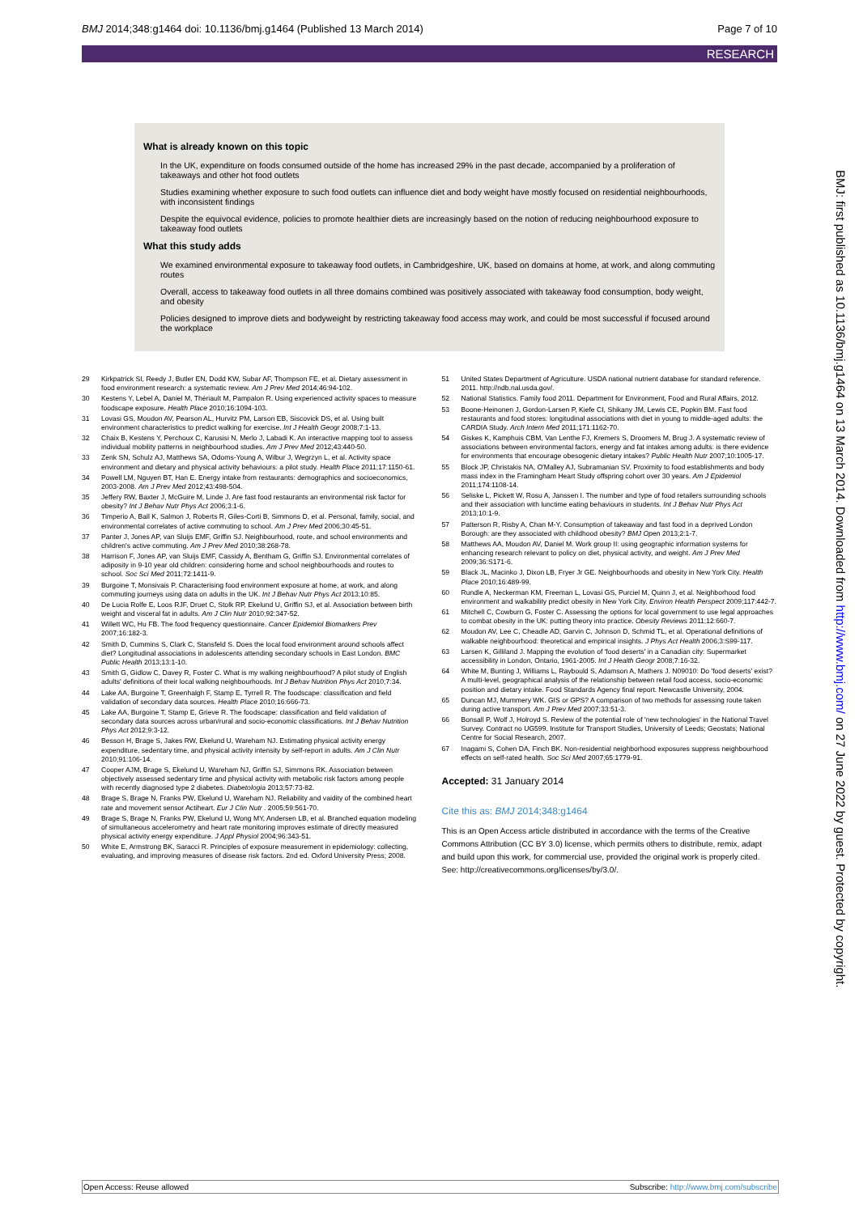BMJ 2014;348:g1464 doi: 10.1136/bmj.g1464 (Published 13 March 2014) Page 7 of 10
RESEARCH
What is already known on this topic
In the UK, expenditure on foods consumed outside of the home has increased 29% in the past decade, accompanied by a proliferation of takeaways and other hot food outlets
Studies examining whether exposure to such food outlets can influence diet and body weight have mostly focused on residential neighbourhoods, with inconsistent findings
Despite the equivocal evidence, policies to promote healthier diets are increasingly based on the notion of reducing neighbourhood exposure to takeaway food outlets
What this study adds
We examined environmental exposure to takeaway food outlets, in Cambridgeshire, UK, based on domains at home, at work, and along commuting routes
Overall, access to takeaway food outlets in all three domains combined was positively associated with takeaway food consumption, body weight, and obesity
Policies designed to improve diets and bodyweight by restricting takeaway food access may work, and could be most successful if focused around the workplace
29 Kirkpatrick SI, Reedy J, Butler EN, Dodd KW, Subar AF, Thompson FE, et al. Dietary assessment in food environment research: a systematic review. Am J Prev Med 2014;46:94-102.
30 Kestens Y, Lebel A, Daniel M, Thériault M, Pampalon R. Using experienced activity spaces to measure foodscape exposure. Health Place 2010;16:1094-103.
31 Lovasi GS, Moudon AV, Pearson AL, Hurvitz PM, Larson EB, Siscovick DS, et al. Using built environment characteristics to predict walking for exercise. Int J Health Geogr 2008;7:1-13.
32 Chaix B, Kestens Y, Perchoux C, Karusisi N, Merlo J, Labadi K. An interactive mapping tool to assess individual mobility patterns in neighbourhood studies. Am J Prev Med 2012;43:440-50.
33 Zenk SN, Schulz AJ, Matthews SA, Odoms-Young A, Wilbur J, Wegrzyn L, et al. Activity space environment and dietary and physical activity behaviours: a pilot study. Health Place 2011;17:1150-61.
34 Powell LM, Nguyen BT, Han E. Energy intake from restaurants: demographics and socioeconomics, 2003-2008. Am J Prev Med 2012;43:498-504.
35 Jeffery RW, Baxter J, McGuire M, Linde J. Are fast food restaurants an environmental risk factor for obesity? Int J Behav Nutr Phys Act 2006;3:1-6.
36 Timperio A, Ball K, Salmon J, Roberts R, Giles-Corti B, Simmons D, et al. Personal, family, social, and environmental correlates of active commuting to school. Am J Prev Med 2006;30:45-51.
37 Panter J, Jones AP, van Sluijs EMF, Griffin SJ. Neighbourhood, route, and school environments and children's active commuting. Am J Prev Med 2010;38:268-78.
38 Harrison F, Jones AP, van Sluijs EMF, Cassidy A, Bentham G, Griffin SJ. Environmental correlates of adiposity in 9-10 year old children: considering home and school neighbourhoods and routes to school. Soc Sci Med 2011;72:1411-9.
39 Burgoine T, Monsivais P. Characterising food environment exposure at home, at work, and along commuting journeys using data on adults in the UK. Int J Behav Nutr Phys Act 2013;10:85.
40 De Lucia Rolfe E, Loos RJF, Druet C, Stolk RP, Ekelund U, Griffin SJ, et al. Association between birth weight and visceral fat in adults. Am J Clin Nutr 2010;92:347-52.
41 Willett WC, Hu FB. The food frequency questionnaire. Cancer Epidemiol Biomarkers Prev 2007;16:182-3.
42 Smith D, Cummins S, Clark C, Stansfeld S. Does the local food environment around schools affect diet? Longitudinal associations in adolescents attending secondary schools in East London. BMC Public Health 2013;13:1-10.
43 Smith G, Gidlow C, Davey R, Foster C. What is my walking neighbourhood? A pilot study of English adults' definitions of their local walking neighbourhoods. Int J Behav Nutrition Phys Act 2010;7:34.
44 Lake AA, Burgoine T, Greenhalgh F, Stamp E, Tyrrell R. The foodscape: classification and field validation of secondary data sources. Health Place 2010;16:666-73.
45 Lake AA, Burgoine T, Stamp E, Grieve R. The foodscape: classification and field validation of secondary data sources across urban/rural and socio-economic classifications. Int J Behav Nutrition Phys Act 2012;9:3-12.
46 Besson H, Brage S, Jakes RW, Ekelund U, Wareham NJ. Estimating physical activity energy expenditure, sedentary time, and physical activity intensity by self-report in adults. Am J Clin Nutr 2010;91:106-14.
47 Cooper AJM, Brage S, Ekelund U, Wareham NJ, Griffin SJ, Simmons RK. Association between objectively assessed sedentary time and physical activity with metabolic risk factors among people with recently diagnosed type 2 diabetes. Diabetologia 2013;57:73-82.
48 Brage S, Brage N, Franks PW, Ekelund U, Wareham NJ. Reliability and vaidity of the combined heart rate and movement sensor Actiheart. Eur J Clin Nutr . 2005;59:561-70.
49 Brage S, Brage N, Franks PW, Ekelund U, Wong MY, Andersen LB, et al. Branched equation modeling of simultaneous accelerometry and heart rate monitoring improves estimate of directly measured physical activity energy expenditure. J Appl Physiol 2004;96:343-51.
50 White E, Armstrong BK, Saracci R. Principles of exposure measurement in epidemiology: collecting, evaluating, and improving measures of disease risk factors. 2nd ed. Oxford University Press; 2008.
51 United States Department of Agriculture. USDA national nutrient database for standard reference. 2011. http://ndb.nal.usda.gov/.
52 National Statistics. Family food 2011. Department for Environment, Food and Rural Affairs, 2012.
53 Boone-Heinonen J, Gordon-Larsen P, Kiefe CI, Shikany JM, Lewis CE, Popkin BM. Fast food restaurants and food stores: longitudinal associations with diet in young to middle-aged adults: the CARDIA Study. Arch Intern Med 2011;171:1162-70.
54 Giskes K, Kamphuis CBM, Van Lenthe FJ, Kremers S, Droomers M, Brug J. A systematic review of associations between environmental factors, energy and fat intakes among adults: is there evidence for environments that encourage obesogenic dietary intakes? Public Health Nutr 2007;10:1005-17.
55 Block JP, Christakis NA, O'Malley AJ, Subramanian SV. Proximity to food establishments and body mass index in the Framingham Heart Study offspring cohort over 30 years. Am J Epidemiol 2011;174:1108-14.
56 Seliske L, Pickett W, Rosu A, Janssen I. The number and type of food retailers surrounding schools and their association with lunctime eating behaviours in students. Int J Behav Nutr Phys Act 2013;10:1-9.
57 Patterson R, Risby A, Chan M-Y. Consumption of takeaway and fast food in a deprived London Borough: are they associated with childhood obesity? BMJ Open 2013;2:1-7.
58 Matthews AA, Moudon AV, Daniel M. Work group II: using geographic information systems for enhancing research relevant to policy on diet, physical activity, and weight. Am J Prev Med 2009;36:S171-6.
59 Black JL, Macinko J, Dixon LB, Fryer Jr GE. Neighbourhoods and obesity in New York City. Health Place 2010;16:489-99.
60 Rundle A, Neckerman KM, Freeman L, Lovasi GS, Purciel M, Quinn J, et al. Neighborhood food environment and walkability predict obesity in New York City. Environ Health Perspect 2009;117:442-7.
61 Mitchell C, Cowburn G, Foster C. Assessing the options for local government to use legal approaches to combat obesity in the UK: putting theory into practice. Obesity Reviews 2011;12:660-7.
62 Moudon AV, Lee C, Cheadle AD, Garvin C, Johnson D, Schmid TL, et al. Operational definitions of walkable neighbourhood: theoretical and empirical insights. J Phys Act Health 2006;3:S99-117.
63 Larsen K, Gilliland J. Mapping the evolution of 'food deserts' in a Canadian city: Supermarket accessibility in London, Ontario, 1961-2005. Int J Health Geogr 2008;7:16-32.
64 White M, Bunting J, Williams L, Raybould S, Adamson A, Mathers J. N09010: Do 'food deserts' exist? A multi-level, geographical analysis of the relationship between retail food access, socio-economic position and dietary intake. Food Standards Agency final report. Newcastle University, 2004.
65 Duncan MJ, Mummery WK. GIS or GPS? A comparison of two methods for assessing route taken during active transport. Am J Prev Med 2007;33:51-3.
66 Bonsall P, Wolf J, Holroyd S. Review of the potential role of 'new technologies' in the National Travel Survey. Contract no UG599. Institute for Transport Studies, University of Leeds; Geostats; National Centre for Social Research, 2007.
67 Inagami S, Cohen DA, Finch BK. Non-residential neighborhood exposures suppress neighbourhood effects on self-rated health. Soc Sci Med 2007;65:1779-91.
Accepted: 31 January 2014
Cite this as: BMJ 2014;348:g1464
This is an Open Access article distributed in accordance with the terms of the Creative Commons Attribution (CC BY 3.0) license, which permits others to distribute, remix, adapt and build upon this work, for commercial use, provided the original work is properly cited. See: http://creativecommons.org/licenses/by/3.0/.
BMJ: first published as 10.1136/bmj.g1464 on 13 March 2014. Downloaded from http://www.bmj.com/ on 27 June 2022 by guest. Protected by copyright.
Open Access: Reuse allowed Subscribe: http://www.bmj.com/subscribe